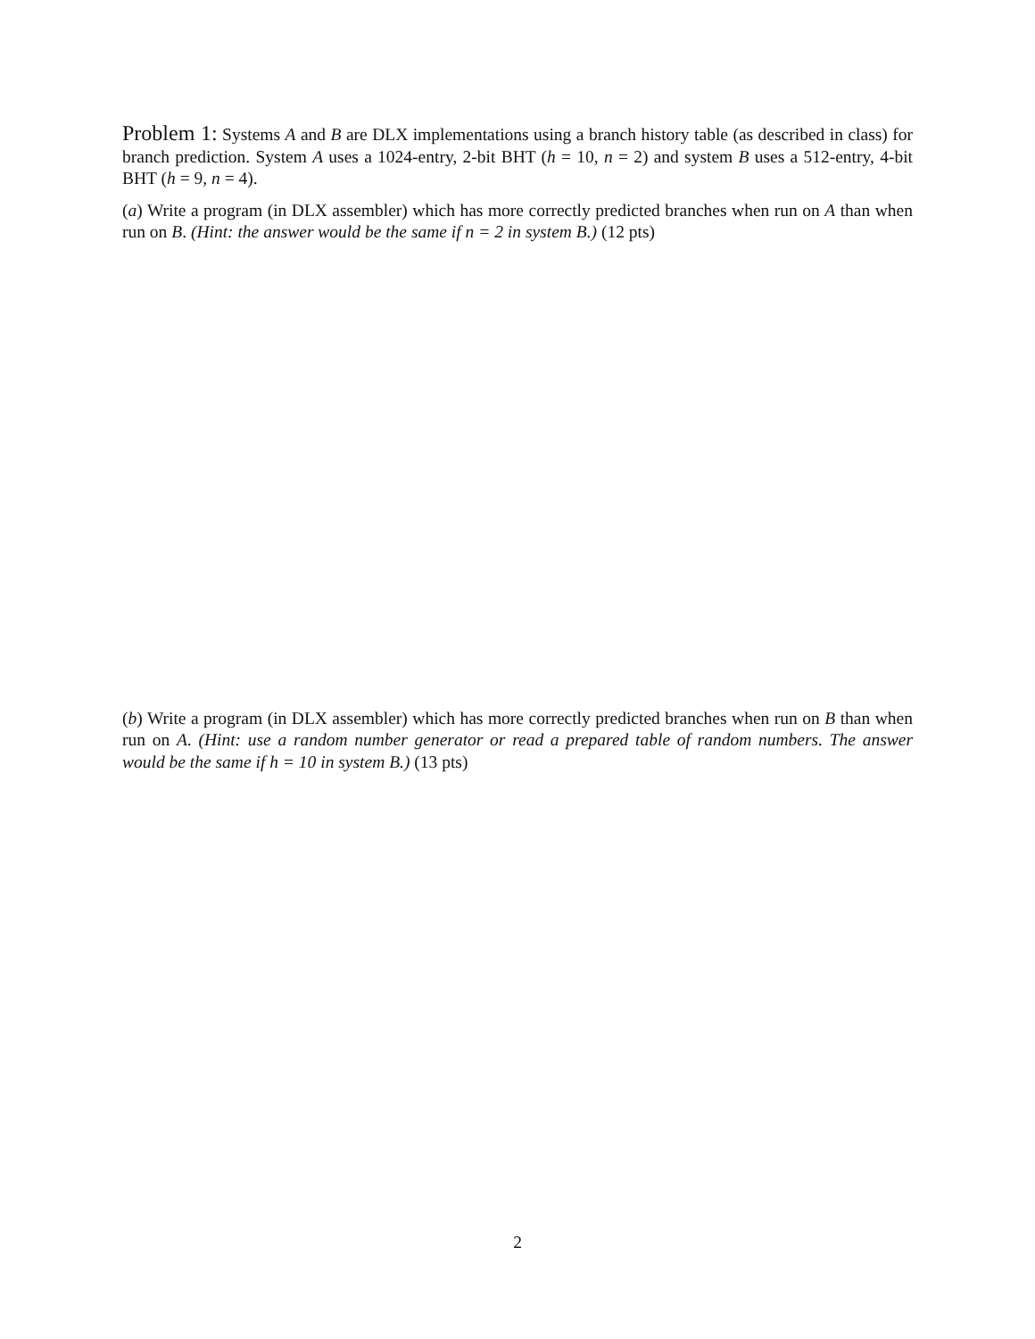Problem 1: Systems A and B are DLX implementations using a branch history table (as described in class) for branch prediction. System A uses a 1024-entry, 2-bit BHT (h = 10, n = 2) and system B uses a 512-entry, 4-bit BHT (h = 9, n = 4).
(a) Write a program (in DLX assembler) which has more correctly predicted branches when run on A than when run on B. (Hint: the answer would be the same if n = 2 in system B.) (12 pts)
(b) Write a program (in DLX assembler) which has more correctly predicted branches when run on B than when run on A. (Hint: use a random number generator or read a prepared table of random numbers. The answer would be the same if h = 10 in system B.) (13 pts)
2